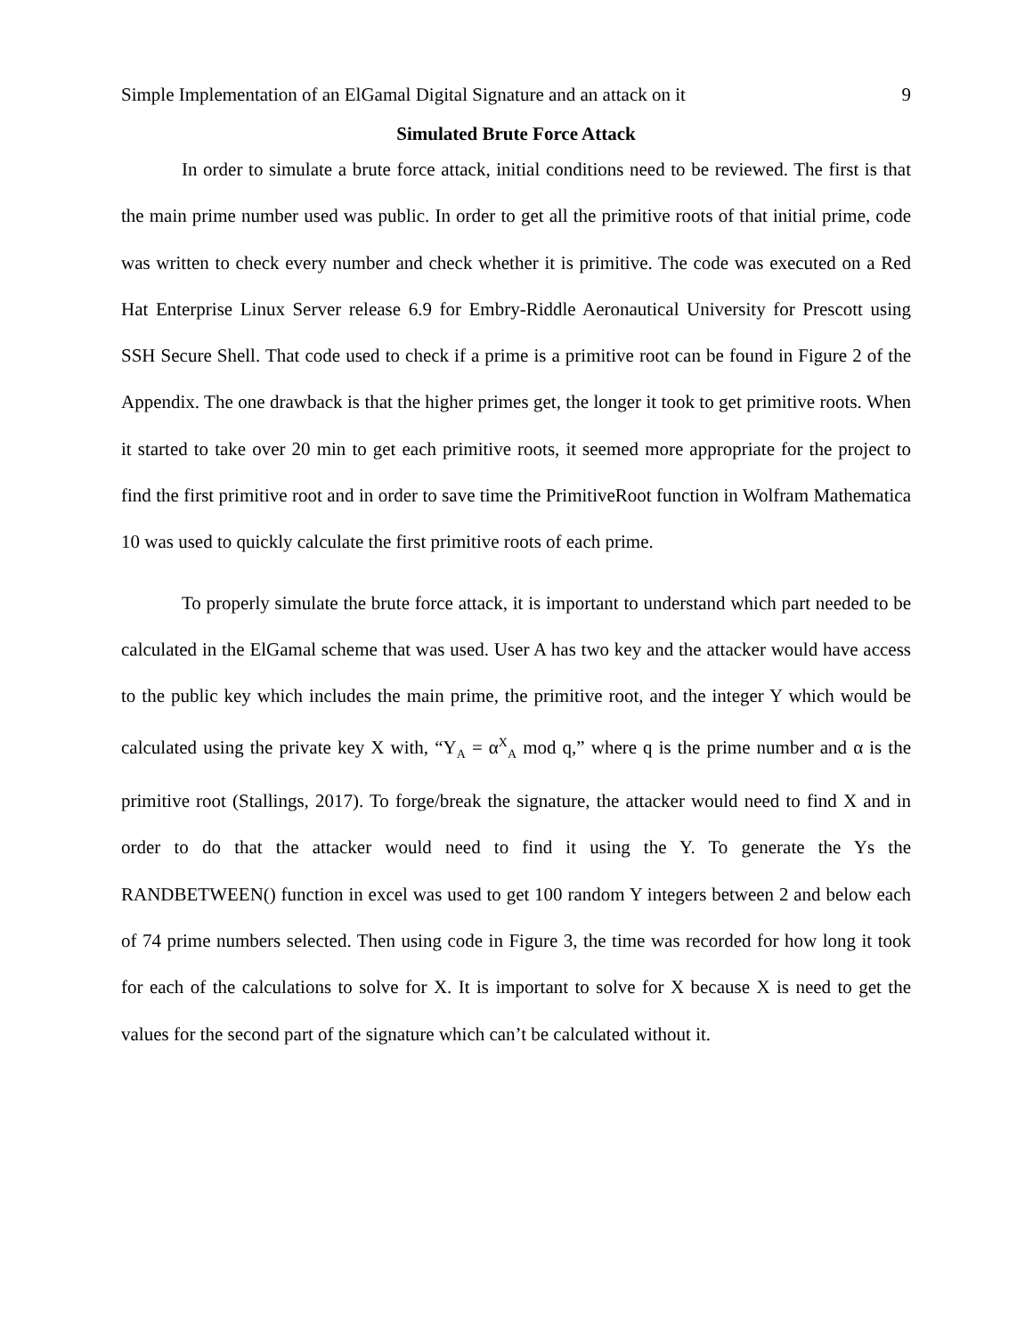Simple Implementation of an ElGamal Digital Signature and an attack on it 9
Simulated Brute Force Attack
In order to simulate a brute force attack, initial conditions need to be reviewed. The first is that the main prime number used was public. In order to get all the primitive roots of that initial prime, code was written to check every number and check whether it is primitive. The code was executed on a Red Hat Enterprise Linux Server release 6.9 for Embry-Riddle Aeronautical University for Prescott using SSH Secure Shell. That code used to check if a prime is a primitive root can be found in Figure 2 of the Appendix. The one drawback is that the higher primes get, the longer it took to get primitive roots. When it started to take over 20 min to get each primitive roots, it seemed more appropriate for the project to find the first primitive root and in order to save time the PrimitiveRoot function in Wolfram Mathematica 10 was used to quickly calculate the first primitive roots of each prime.
To properly simulate the brute force attack, it is important to understand which part needed to be calculated in the ElGamal scheme that was used. User A has two key and the attacker would have access to the public key which includes the main prime, the primitive root, and the integer Y which would be calculated using the private key X with, “Y<sub>A</sub> = α<sup>X</sup><sub>A</sub> mod q,” where q is the prime number and α is the primitive root (Stallings, 2017). To forge/break the signature, the attacker would need to find X and in order to do that the attacker would need to find it using the Y. To generate the Ys the RANDBETWEEN() function in excel was used to get 100 random Y integers between 2 and below each of 74 prime numbers selected. Then using code in Figure 3, the time was recorded for how long it took for each of the calculations to solve for X. It is important to solve for X because X is need to get the values for the second part of the signature which can’t be calculated without it.